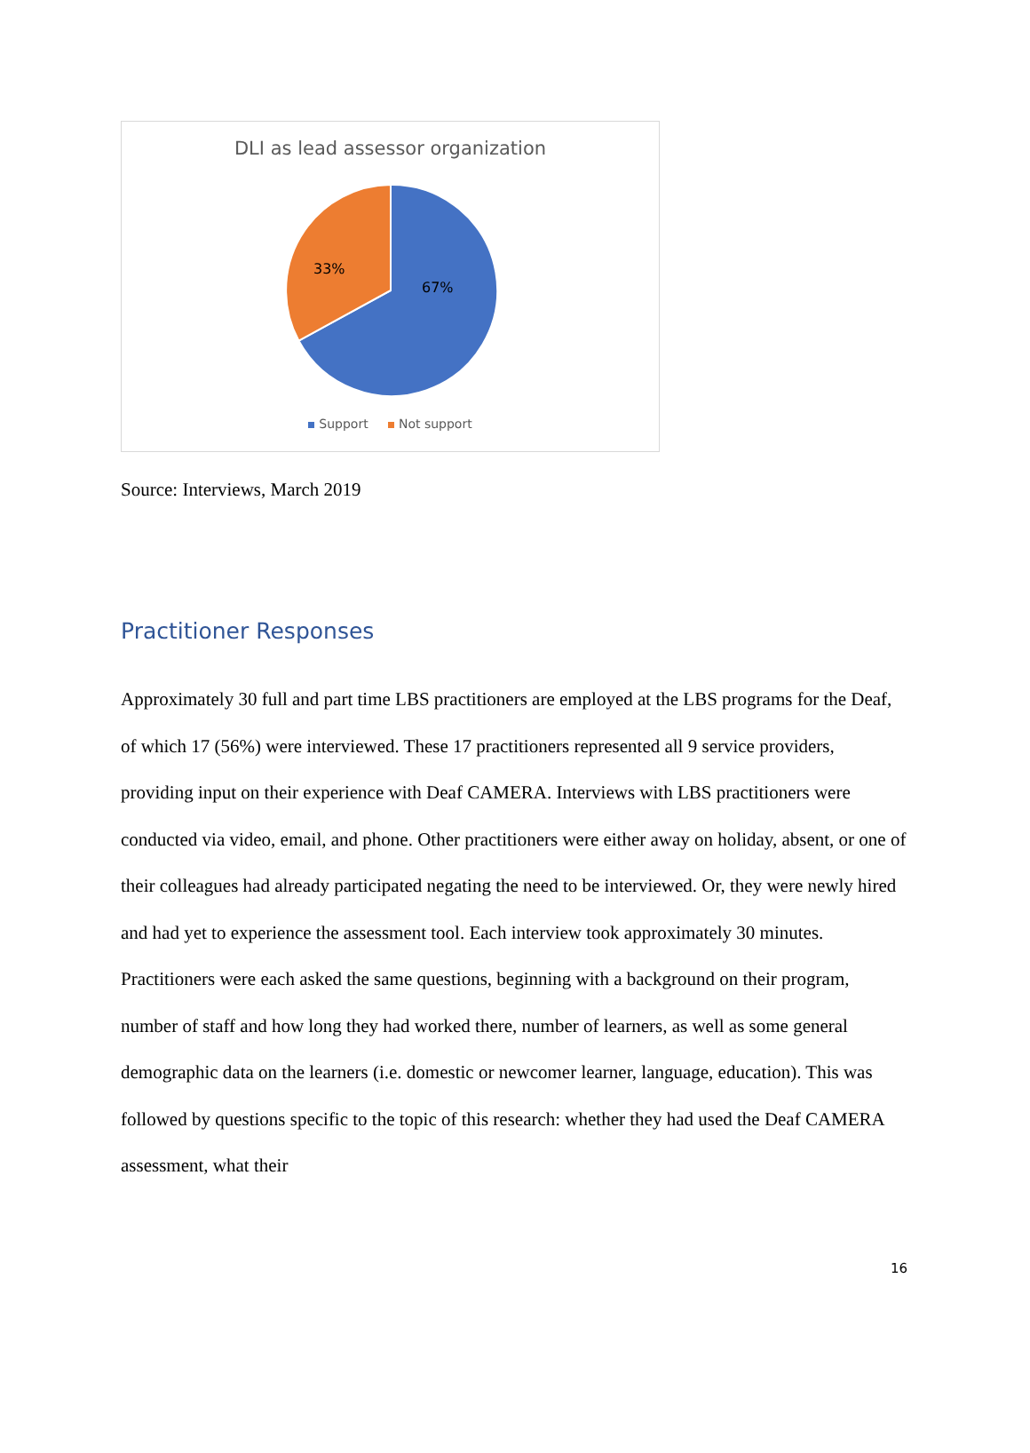DLI as lead assessor organization
67%
33%
Support Not support
Source: Interviews, March 2019
Practitioner Responses
Approximately 30 full and part time LBS practitioners are employed at the LBS programs for the Deaf, of which 17 (56%) were interviewed. These 17 practitioners represented all 9 service providers, providing input on their experience with Deaf CAMERA. Interviews with LBS practitioners were conducted via video, email, and phone. Other practitioners were either away on holiday, absent, or one of their colleagues had already participated negating the need to be interviewed. Or, they were newly hired and had yet to experience the assessment tool. Each interview took approximately 30 minutes. Practitioners were each asked the same questions, beginning with a background on their program, number of staff and how long they had worked there, number of learners, as well as some general demographic data on the learners (i.e. domestic or newcomer learner, language, education). This was followed by questions specific to the topic of this research: whether they had used the Deaf CAMERA assessment, what their
16